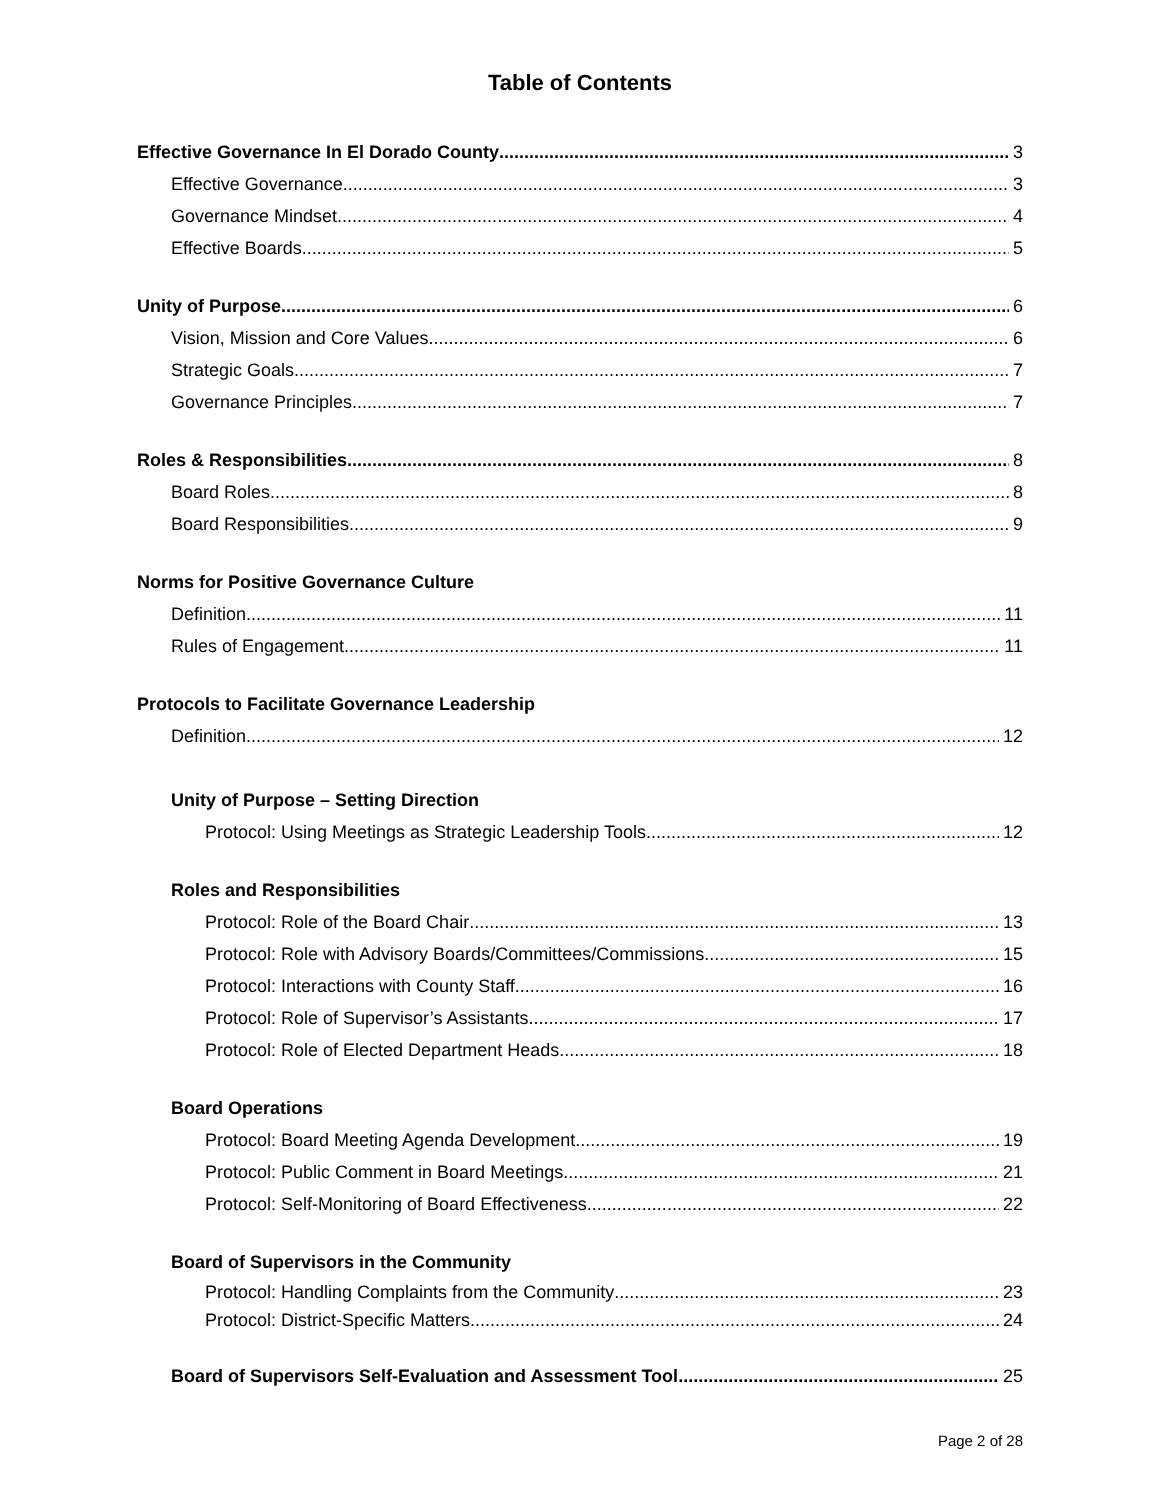Table of Contents
Effective Governance In El Dorado County 3
Effective Governance 3
Governance Mindset 4
Effective Boards 5
Unity of Purpose 6
Vision, Mission and Core Values 6
Strategic Goals 7
Governance Principles 7
Roles & Responsibilities 8
Board Roles 8
Board Responsibilities 9
Norms for Positive Governance Culture
Definition 11
Rules of Engagement 11
Protocols to Facilitate Governance Leadership
Definition 12
Unity of Purpose – Setting Direction
Protocol: Using Meetings as Strategic Leadership Tools 12
Roles and Responsibilities
Protocol: Role of the Board Chair 13
Protocol: Role with Advisory Boards/Committees/Commissions 15
Protocol: Interactions with County Staff 16
Protocol: Role of Supervisor’s Assistants 17
Protocol: Role of Elected Department Heads 18
Board Operations
Protocol: Board Meeting Agenda Development 19
Protocol: Public Comment in Board Meetings 21
Protocol: Self-Monitoring of Board Effectiveness 22
Board of Supervisors in the Community
Protocol: Handling Complaints from the Community 23
Protocol: District-Specific Matters 24
Board of Supervisors Self-Evaluation and Assessment Tool 25
Page 2 of 28